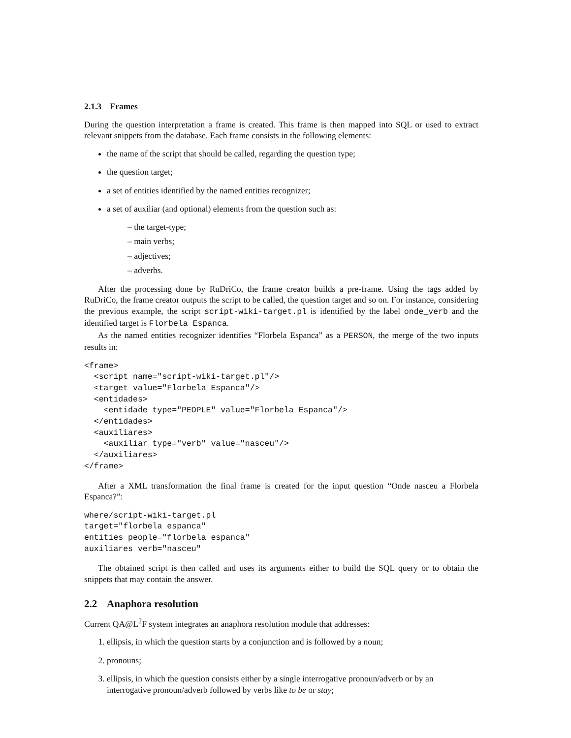2.1.3 Frames
During the question interpretation a frame is created. This frame is then mapped into SQL or used to extract relevant snippets from the database. Each frame consists in the following elements:
the name of the script that should be called, regarding the question type;
the question target;
a set of entities identified by the named entities recognizer;
a set of auxiliar (and optional) elements from the question such as:
– the target-type;
– main verbs;
– adjectives;
– adverbs.
After the processing done by RuDriCo, the frame creator builds a pre-frame. Using the tags added by RuDriCo, the frame creator outputs the script to be called, the question target and so on. For instance, considering the previous example, the script script-wiki-target.pl is identified by the label onde_verb and the identified target is Florbela Espanca.
As the named entities recognizer identifies “Florbela Espanca” as a PERSON, the merge of the two inputs results in:
<frame>
  <script name="script-wiki-target.pl"/>
  <target value="Florbela Espanca"/>
  <entidades>
    <entidade type="PEOPLE" value="Florbela Espanca"/>
  </entidades>
  <auxiliares>
    <auxiliar type="verb" value="nasceu"/>
  </auxiliares>
</frame>
After a XML transformation the final frame is created for the input question “Onde nasceu a Florbela Espanca?”:
where/script-wiki-target.pl
target="florbela espanca"
entities people="florbela espanca"
auxiliares verb="nasceu"
The obtained script is then called and uses its arguments either to build the SQL query or to obtain the snippets that may contain the answer.
2.2 Anaphora resolution
Current QA@L<sup>2</sup>F system integrates an anaphora resolution module that addresses:
1. ellipsis, in which the question starts by a conjunction and is followed by a noun;
2. pronouns;
3. ellipsis, in which the question consists either by a single interrogative pronoun/adverb or by an interrogative pronoun/adverb followed by verbs like to be or stay;